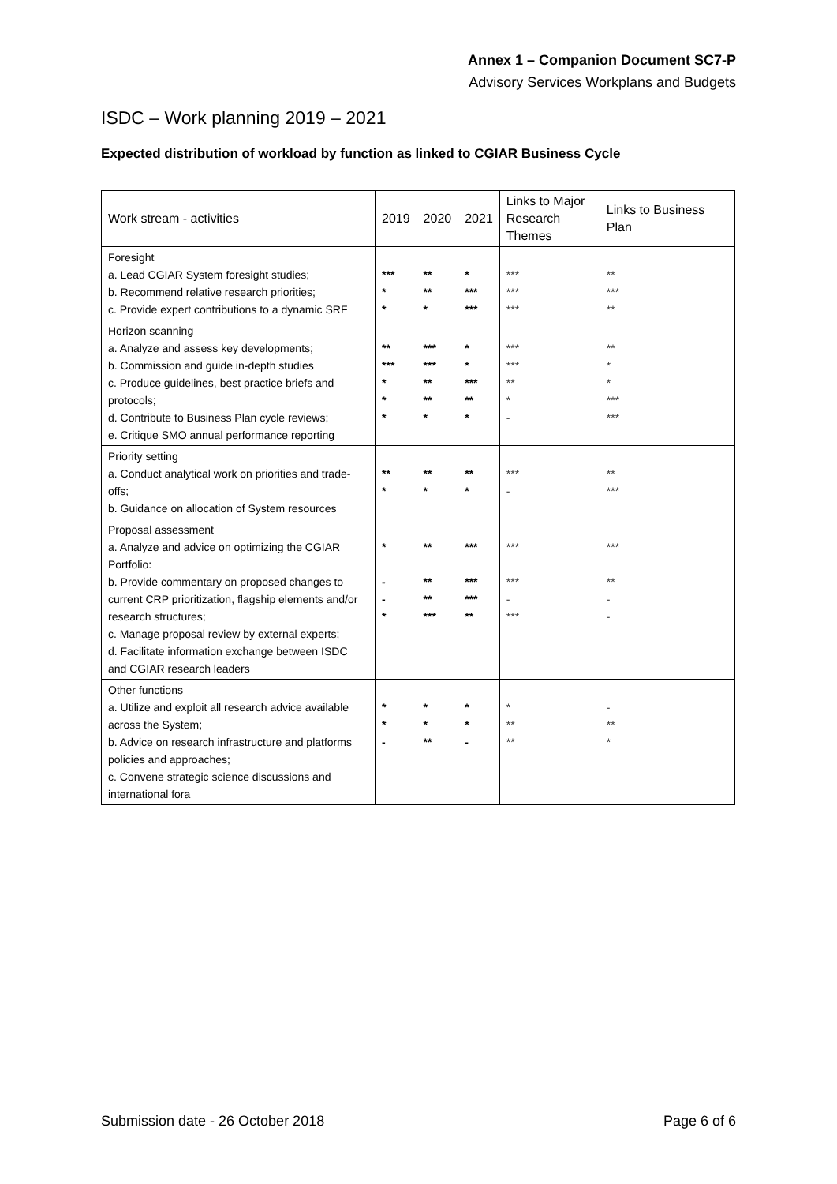Annex 1 – Companion Document SC7-P
Advisory Services Workplans and Budgets
ISDC – Work planning 2019 – 2021
Expected distribution of workload by function as linked to CGIAR Business Cycle
| Work stream - activities | 2019 | 2020 | 2021 | Links to Major Research Themes | Links to Business Plan |
| --- | --- | --- | --- | --- | --- |
| Foresight a. Lead CGIAR System foresight studies; b. Recommend relative research priorities; c. Provide expert contributions to a dynamic SRF | *** * * | ** ** * | * *** *** | *** *** *** | ** *** ** |
| Horizon scanning a. Analyze and assess key developments; b. Commission and guide in-depth studies c. Produce guidelines, best practice briefs and protocols; d. Contribute to Business Plan cycle reviews; e. Critique SMO annual performance reporting | ** *** * * * | *** *** ** ** * | * * *** ** * | *** *** ** * - | ** * * *** *** |
| Priority setting a. Conduct analytical work on priorities and trade-offs; b. Guidance on allocation of System resources | ** * | ** * | ** * | *** - | ** *** |
| Proposal assessment a. Analyze and advice on optimizing the CGIAR Portfolio: b. Provide commentary on proposed changes to current CRP prioritization, flagship elements and/or research structures; c. Manage proposal review by external experts; d. Facilitate information exchange between ISDC and CGIAR research leaders | * - - * | ** ** ** *** | *** *** *** ** | *** *** - *** | *** ** - - |
| Other functions a. Utilize and exploit all research advice available across the System; b. Advice on research infrastructure and platforms policies and approaches; c. Convene strategic science discussions and international fora | * * - | * * ** | * * - | * ** ** | - ** * |
Submission date - 26 October 2018 Page 6 of 6